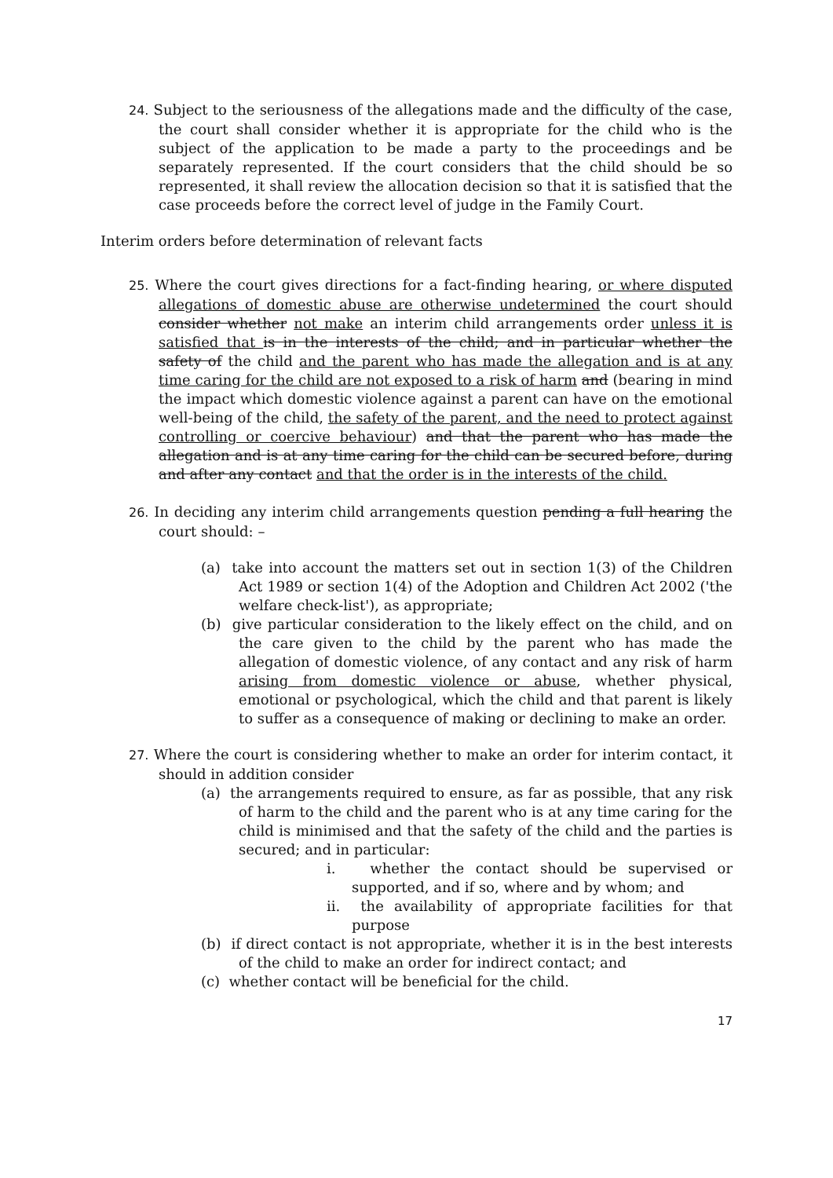24. Subject to the seriousness of the allegations made and the difficulty of the case, the court shall consider whether it is appropriate for the child who is the subject of the application to be made a party to the proceedings and be separately represented. If the court considers that the child should be so represented, it shall review the allocation decision so that it is satisfied that the case proceeds before the correct level of judge in the Family Court.
Interim orders before determination of relevant facts
25. Where the court gives directions for a fact-finding hearing, or where disputed allegations of domestic abuse are otherwise undetermined the court should consider whether not make an interim child arrangements order unless it is satisfied that is in the interests of the child; and in particular whether the safety of the child and the parent who has made the allegation and is at any time caring for the child are not exposed to a risk of harm and (bearing in mind the impact which domestic violence against a parent can have on the emotional well-being of the child, the safety of the parent, and the need to protect against controlling or coercive behaviour) and that the parent who has made the allegation and is at any time caring for the child can be secured before, during and after any contact and that the order is in the interests of the child.
26. In deciding any interim child arrangements question pending a full hearing the court should: –
(a) take into account the matters set out in section 1(3) of the Children Act 1989 or section 1(4) of the Adoption and Children Act 2002 ('the welfare check-list'), as appropriate;
(b) give particular consideration to the likely effect on the child, and on the care given to the child by the parent who has made the allegation of domestic violence, of any contact and any risk of harm arising from domestic violence or abuse, whether physical, emotional or psychological, which the child and that parent is likely to suffer as a consequence of making or declining to make an order.
27. Where the court is considering whether to make an order for interim contact, it should in addition consider
(a) the arrangements required to ensure, as far as possible, that any risk of harm to the child and the parent who is at any time caring for the child is minimised and that the safety of the child and the parties is secured; and in particular:
i. whether the contact should be supervised or supported, and if so, where and by whom; and
ii. the availability of appropriate facilities for that purpose
(b) if direct contact is not appropriate, whether it is in the best interests of the child to make an order for indirect contact; and
(c) whether contact will be beneficial for the child.
17